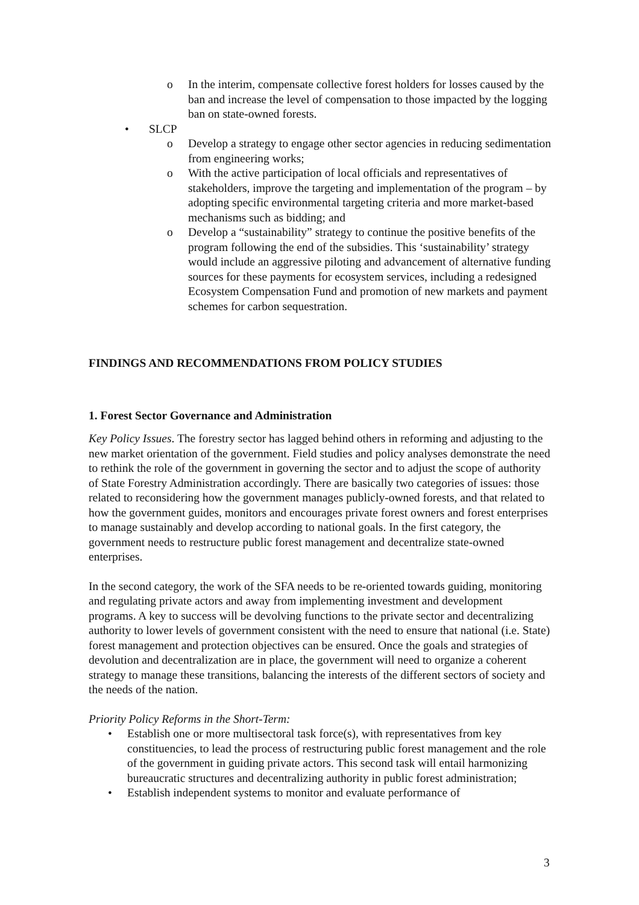o In the interim, compensate collective forest holders for losses caused by the ban and increase the level of compensation to those impacted by the logging ban on state-owned forests.
• SLCP
o Develop a strategy to engage other sector agencies in reducing sedimentation from engineering works;
o With the active participation of local officials and representatives of stakeholders, improve the targeting and implementation of the program – by adopting specific environmental targeting criteria and more market-based mechanisms such as bidding; and
o Develop a “sustainability” strategy to continue the positive benefits of the program following the end of the subsidies. This ‘sustainability’ strategy would include an aggressive piloting and advancement of alternative funding sources for these payments for ecosystem services, including a redesigned Ecosystem Compensation Fund and promotion of new markets and payment schemes for carbon sequestration.
FINDINGS AND RECOMMENDATIONS FROM POLICY STUDIES
1. Forest Sector Governance and Administration
Key Policy Issues. The forestry sector has lagged behind others in reforming and adjusting to the new market orientation of the government. Field studies and policy analyses demonstrate the need to rethink the role of the government in governing the sector and to adjust the scope of authority of State Forestry Administration accordingly. There are basically two categories of issues: those related to reconsidering how the government manages publicly-owned forests, and that related to how the government guides, monitors and encourages private forest owners and forest enterprises to manage sustainably and develop according to national goals. In the first category, the government needs to restructure public forest management and decentralize state-owned enterprises.
In the second category, the work of the SFA needs to be re-oriented towards guiding, monitoring and regulating private actors and away from implementing investment and development programs. A key to success will be devolving functions to the private sector and decentralizing authority to lower levels of government consistent with the need to ensure that national (i.e. State) forest management and protection objectives can be ensured. Once the goals and strategies of devolution and decentralization are in place, the government will need to organize a coherent strategy to manage these transitions, balancing the interests of the different sectors of society and the needs of the nation.
Priority Policy Reforms in the Short-Term:
• Establish one or more multisectoral task force(s), with representatives from key constituencies, to lead the process of restructuring public forest management and the role of the government in guiding private actors. This second task will entail harmonizing bureaucratic structures and decentralizing authority in public forest administration;
• Establish independent systems to monitor and evaluate performance of
3